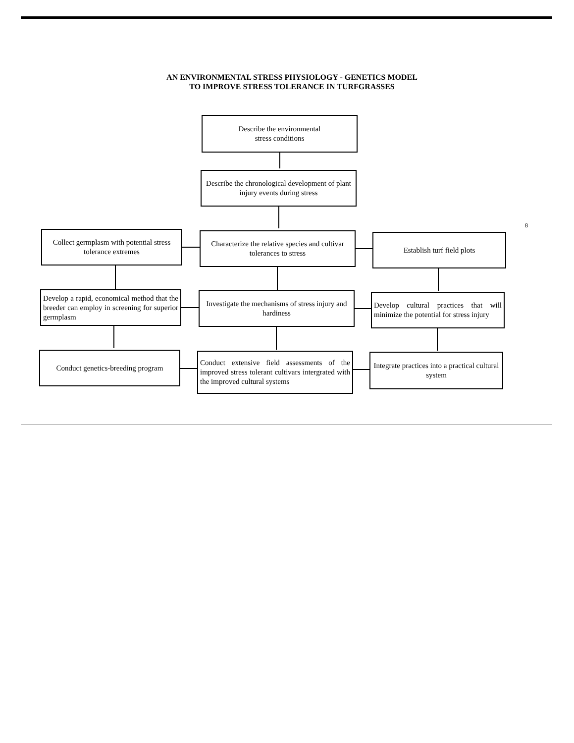AN ENVIRONMENTAL STRESS PHYSIOLOGY - GENETICS MODEL
TO IMPROVE STRESS TOLERANCE IN TURFGRASSES
Describe the environmental
stress conditions
Describe the chronological development of plant injury events during stress
Collect germplasm with potential stress tolerance extremes
Characterize the relative species and cultivar tolerances to stress
Establish turf field plots
8
Develop a rapid, economical method that the breeder can employ in screening for superior germplasm
Investigate the mechanisms of stress injury and hardiness
Develop cultural practices that will minimize the potential for stress injury
Conduct genetics-breeding program
Conduct extensive field assessments of the improved stress tolerant cultivars intergrated with the improved cultural systems
Integrate practices into a practical cultural system